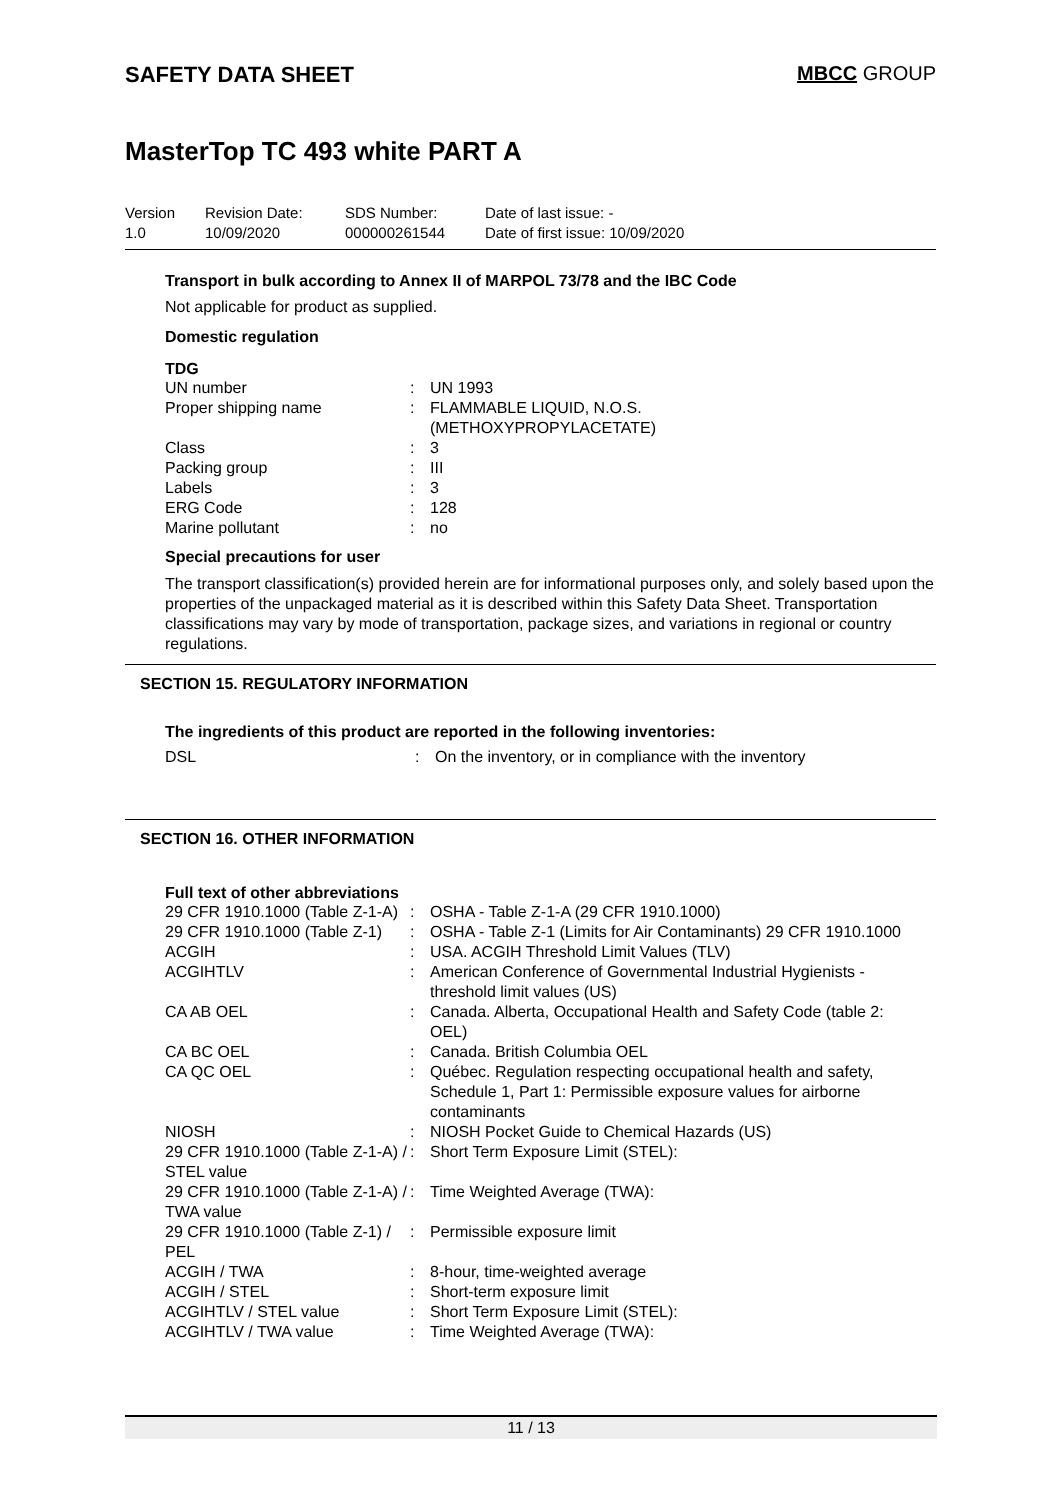SAFETY DATA SHEET MBCC GROUP
MasterTop TC 493 white PART A
Version
1.0
Revision Date:
10/09/2020
SDS Number:
000000261544
Date of last issue: -
Date of first issue: 10/09/2020
Transport in bulk according to Annex II of MARPOL 73/78 and the IBC Code
Not applicable for product as supplied.
Domestic regulation
TDG
| UN number | : | UN 1993 |
| Proper shipping name | : | FLAMMABLE LIQUID, N.O.S. (METHOXYPROPYLACETATE) |
| Class | : | 3 |
| Packing group | : | III |
| Labels | : | 3 |
| ERG Code | : | 128 |
| Marine pollutant | : | no |
Special precautions for user
The transport classification(s) provided herein are for informational purposes only, and solely based upon the properties of the unpackaged material as it is described within this Safety Data Sheet. Transportation classifications may vary by mode of transportation, package sizes, and variations in regional or country regulations.
SECTION 15. REGULATORY INFORMATION
The ingredients of this product are reported in the following inventories:
| DSL | : | On the inventory, or in compliance with the inventory |
SECTION 16. OTHER INFORMATION
Full text of other abbreviations
| 29 CFR 1910.1000 (Table Z-1-A) | : | OSHA - Table Z-1-A (29 CFR 1910.1000) |
| 29 CFR 1910.1000 (Table Z-1) | : | OSHA - Table Z-1 (Limits for Air Contaminants) 29 CFR 1910.1000 |
| ACGIH | : | USA. ACGIH Threshold Limit Values (TLV) |
| ACGIHTLV | : | American Conference of Governmental Industrial Hygienists - threshold limit values (US) |
| CA AB OEL | : | Canada. Alberta, Occupational Health and Safety Code (table 2: OEL) |
| CA BC OEL | : | Canada. British Columbia OEL |
| CA QC OEL | : | Québec. Regulation respecting occupational health and safety, Schedule 1, Part 1: Permissible exposure values for airborne contaminants |
| NIOSH | : | NIOSH Pocket Guide to Chemical Hazards (US) |
| 29 CFR 1910.1000 (Table Z-1-A) / STEL value | : | Short Term Exposure Limit (STEL): |
| 29 CFR 1910.1000 (Table Z-1-A) / TWA value | : | Time Weighted Average (TWA): |
| 29 CFR 1910.1000 (Table Z-1) / PEL | : | Permissible exposure limit |
| ACGIH / TWA | : | 8-hour, time-weighted average |
| ACGIH / STEL | : | Short-term exposure limit |
| ACGIHTLV / STEL value | : | Short Term Exposure Limit (STEL): |
| ACGIHTLV / TWA value | : | Time Weighted Average (TWA): |
11 / 13